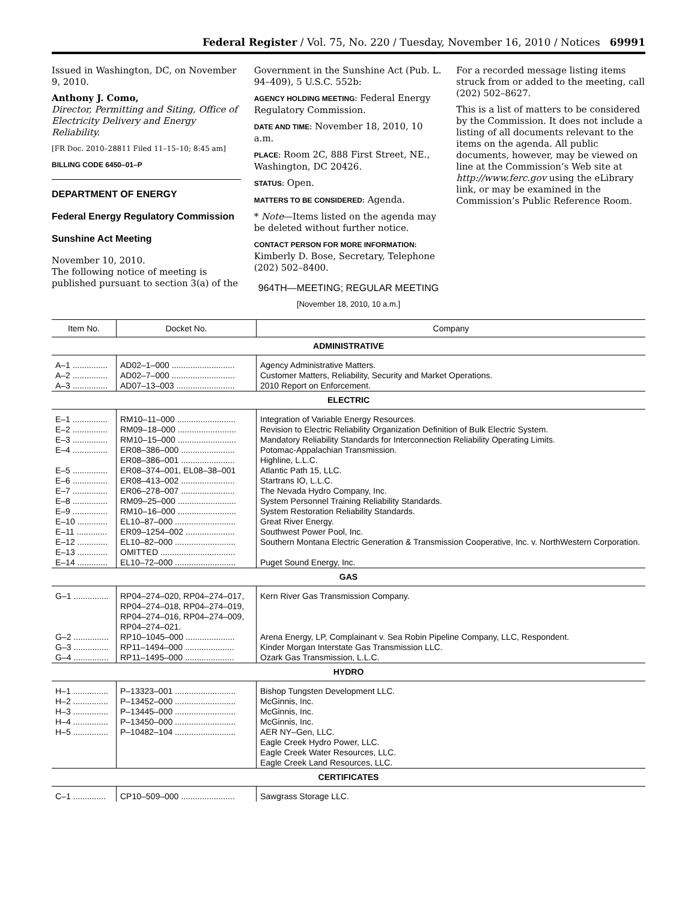Federal Register / Vol. 75, No. 220 / Tuesday, November 16, 2010 / Notices 69991
Issued in Washington, DC, on November 9, 2010.
Anthony J. Como,
Director, Permitting and Siting, Office of Electricity Delivery and Energy Reliability.
[FR Doc. 2010–28811 Filed 11–15–10; 8:45 am]
BILLING CODE 6450–01–P
DEPARTMENT OF ENERGY
Federal Energy Regulatory Commission
Sunshine Act Meeting
November 10, 2010.
The following notice of meeting is published pursuant to section 3(a) of the
Government in the Sunshine Act (Pub. L. 94–409), 5 U.S.C. 552b:
AGENCY HOLDING MEETING: Federal Energy Regulatory Commission.
DATE AND TIME: November 18, 2010, 10 a.m.
PLACE: Room 2C, 888 First Street, NE., Washington, DC 20426.
STATUS: Open.
MATTERS TO BE CONSIDERED: Agenda.
* Note—Items listed on the agenda may be deleted without further notice.
CONTACT PERSON FOR MORE INFORMATION: Kimberly D. Bose, Secretary, Telephone (202) 502–8400.
964TH—MEETING; REGULAR MEETING
[November 18, 2010, 10 a.m.]
For a recorded message listing items struck from or added to the meeting, call (202) 502–8627.
This is a list of matters to be considered by the Commission. It does not include a listing of all documents relevant to the items on the agenda. All public documents, however, may be viewed on line at the Commission’s Web site at http://www.ferc.gov using the eLibrary link, or may be examined in the Commission’s Public Reference Room.
| Item No. | Docket No. | Company |
| --- | --- | --- |
| ADMINISTRATIVE | | |
| A–1 ............... | AD02–1–000 ........................... | Agency Administrative Matters. |
| A–2 ............... | AD02–7–000 ........................... | Customer Matters, Reliability, Security and Market Operations. |
| A–3 ............... | AD07–13–003 ......................... | 2010 Report on Enforcement. |
| ELECTRIC | | |
| E–1 ............... | RM10–11–000 ......................... | Integration of Variable Energy Resources. |
| E–2 ............... | RM09–18–000 ......................... | Revision to Electric Reliability Organization Definition of Bulk Electric System. |
| E–3 ............... | RM10–15–000 ......................... | Mandatory Reliability Standards for Interconnection Reliability Operating Limits. |
| E–4 ............... | ER08–386–000 ....................... | Potomac-Appalachian Transmission. |
| | ER08–386–001 ....................... | Highline, L.L.C. |
| E–5 ............... | ER08–374–001, EL08–38–001 | Atlantic Path 15, LLC. |
| E–6 ............... | ER08–413–002 ....................... | Startrans IO, L.L.C. |
| E–7 ............... | ER06–278–007 ....................... | The Nevada Hydro Company, Inc. |
| E–8 ............... | RM09–25–000 ......................... | System Personnel Training Reliability Standards. |
| E–9 ............... | RM10–16–000 ......................... | System Restoration Reliability Standards. |
| E–10 ............. | EL10–87–000 .......................... | Great River Energy. |
| E–11 ............. | ER09–1254–002 ..................... | Southwest Power Pool, Inc. |
| E–12 ............. | EL10–82–000 .......................... | Southern Montana Electric Generation & Transmission Cooperative, Inc. v. NorthWestern Corporation. |
| E–13 ............. | OMITTED ................................ | |
| E–14 ............. | EL10–72–000 .......................... | Puget Sound Energy, Inc. |
| GAS | | |
| G–1 ............... | RP04–274–020, RP04–274–017, RP04–274–018, RP04–274–019, RP04–274–016, RP04–274–009, RP04–274–021. | Kern River Gas Transmission Company. |
| G–2 ............... | RP10–1045–000 ..................... | Arena Energy, LP, Complainant v. Sea Robin Pipeline Company, LLC, Respondent. |
| G–3 ............... | RP11–1494–000 ..................... | Kinder Morgan Interstate Gas Transmission LLC. |
| G–4 ............... | RP11–1495–000 ..................... | Ozark Gas Transmission, L.L.C. |
| HYDRO | | |
| H–1 ............... | P–13323–001 .......................... | Bishop Tungsten Development LLC. |
| H–2 ............... | P–13452–000 .......................... | McGinnis, Inc. |
| H–3 ............... | P–13445–000 .......................... | McGinnis, Inc. |
| H–4 ............... | P–13450–000 .......................... | McGinnis, Inc. |
| H–5 ............... | P–10482–104 .......................... | AER NY–Gen, LLC. Eagle Creek Hydro Power, LLC. Eagle Creek Water Resources, LLC. Eagle Creek Land Resources, LLC. |
| CERTIFICATES | | |
| C–1 .............. | CP10–509–000 ....................... | Sawgrass Storage LLC. |